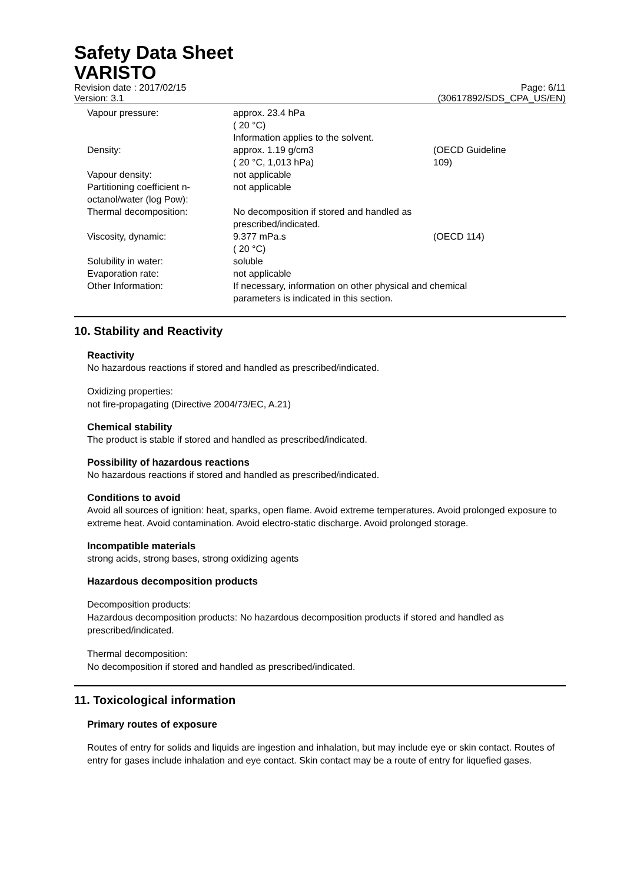Safety Data Sheet
VARISTO
Revision date : 2017/02/15
Version: 3.1
Page: 6/11
(30617892/SDS_CPA_US/EN)
| Vapour pressure: | approx. 23.4 hPa ( 20 °C) Information applies to the solvent. | |
| Density: | approx. 1.19 g/cm3 ( 20 °C, 1,013 hPa) | (OECD Guideline 109) |
| Vapour density: | not applicable | |
| Partitioning coefficient n- octanol/water (log Pow): | not applicable | |
| Thermal decomposition: | No decomposition if stored and handled as prescribed/indicated. | |
| Viscosity, dynamic: | 9.377 mPa.s ( 20 °C) | (OECD 114) |
| Solubility in water: | soluble | |
| Evaporation rate: | not applicable | |
| Other Information: | If necessary, information on other physical and chemical parameters is indicated in this section. | |
10. Stability and Reactivity
Reactivity
No hazardous reactions if stored and handled as prescribed/indicated.
Oxidizing properties:
not fire-propagating (Directive 2004/73/EC, A.21)
Chemical stability
The product is stable if stored and handled as prescribed/indicated.
Possibility of hazardous reactions
No hazardous reactions if stored and handled as prescribed/indicated.
Conditions to avoid
Avoid all sources of ignition: heat, sparks, open flame. Avoid extreme temperatures. Avoid prolonged exposure to extreme heat. Avoid contamination. Avoid electro-static discharge. Avoid prolonged storage.
Incompatible materials
strong acids, strong bases, strong oxidizing agents
Hazardous decomposition products
Decomposition products:
Hazardous decomposition products: No hazardous decomposition products if stored and handled as prescribed/indicated.
Thermal decomposition:
No decomposition if stored and handled as prescribed/indicated.
11. Toxicological information
Primary routes of exposure
Routes of entry for solids and liquids are ingestion and inhalation, but may include eye or skin contact. Routes of entry for gases include inhalation and eye contact. Skin contact may be a route of entry for liquefied gases.